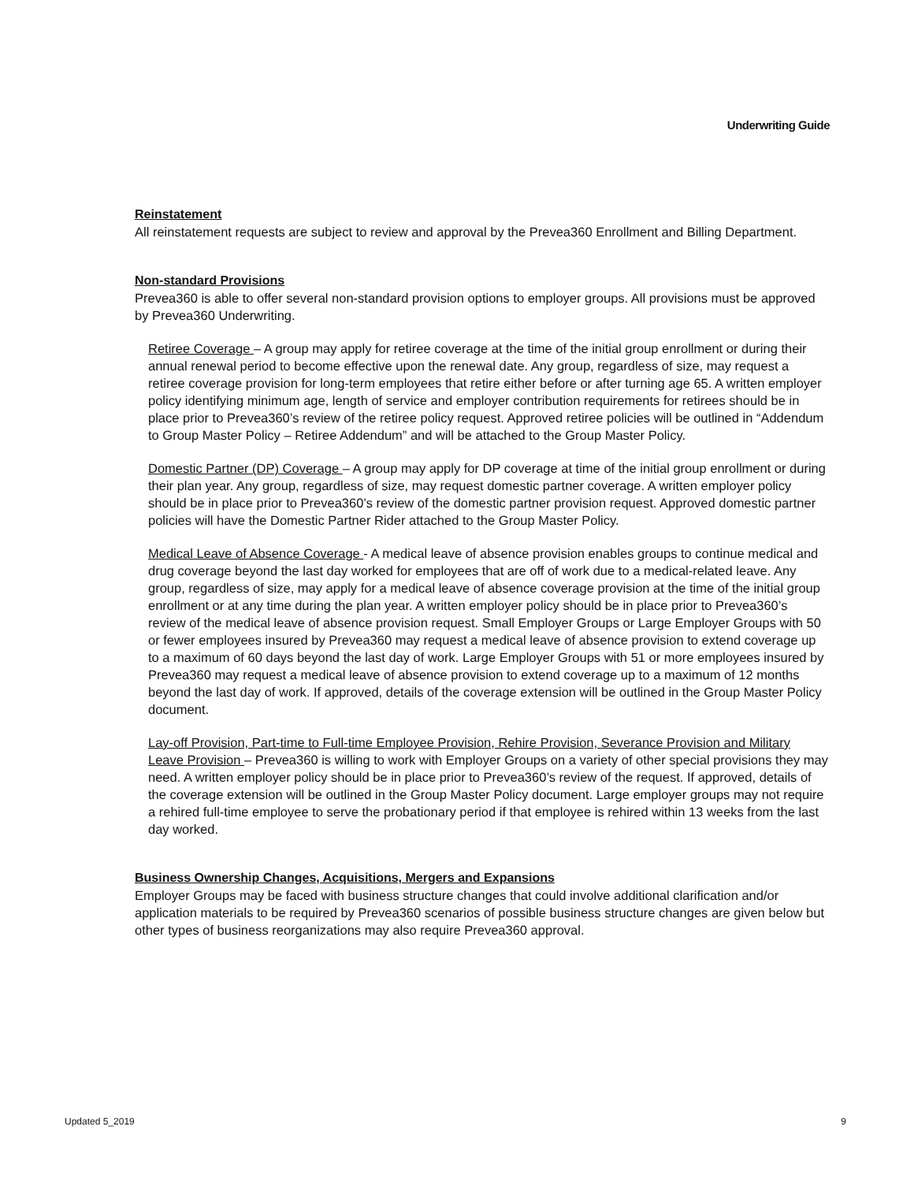Underwriting Guide
Reinstatement
All reinstatement requests are subject to review and approval by the Prevea360 Enrollment and Billing Department.
Non-standard Provisions
Prevea360 is able to offer several non-standard provision options to employer groups. All provisions must be approved by Prevea360 Underwriting.
Retiree Coverage – A group may apply for retiree coverage at the time of the initial group enrollment or during their annual renewal period to become effective upon the renewal date. Any group, regardless of size, may request a retiree coverage provision for long-term employees that retire either before or after turning age 65. A written employer policy identifying minimum age, length of service and employer contribution requirements for retirees should be in place prior to Prevea360’s review of the retiree policy request. Approved retiree policies will be outlined in “Addendum to Group Master Policy – Retiree Addendum” and will be attached to the Group Master Policy.
Domestic Partner (DP) Coverage – A group may apply for DP coverage at time of the initial group enrollment or during their plan year. Any group, regardless of size, may request domestic partner coverage. A written employer policy should be in place prior to Prevea360’s review of the domestic partner provision request. Approved domestic partner policies will have the Domestic Partner Rider attached to the Group Master Policy.
Medical Leave of Absence Coverage - A medical leave of absence provision enables groups to continue medical and drug coverage beyond the last day worked for employees that are off of work due to a medical-related leave. Any group, regardless of size, may apply for a medical leave of absence coverage provision at the time of the initial group enrollment or at any time during the plan year. A written employer policy should be in place prior to Prevea360’s review of the medical leave of absence provision request. Small Employer Groups or Large Employer Groups with 50 or fewer employees insured by Prevea360 may request a medical leave of absence provision to extend coverage up to a maximum of 60 days beyond the last day of work. Large Employer Groups with 51 or more employees insured by Prevea360 may request a medical leave of absence provision to extend coverage up to a maximum of 12 months beyond the last day of work. If approved, details of the coverage extension will be outlined in the Group Master Policy document.
Lay-off Provision, Part-time to Full-time Employee Provision, Rehire Provision, Severance Provision and Military Leave Provision – Prevea360 is willing to work with Employer Groups on a variety of other special provisions they may need. A written employer policy should be in place prior to Prevea360’s review of the request. If approved, details of the coverage extension will be outlined in the Group Master Policy document. Large employer groups may not require a rehired full-time employee to serve the probationary period if that employee is rehired within 13 weeks from the last day worked.
Business Ownership Changes, Acquisitions, Mergers and Expansions
Employer Groups may be faced with business structure changes that could involve additional clarification and/or application materials to be required by Prevea360 scenarios of possible business structure changes are given below but other types of business reorganizations may also require Prevea360 approval.
Updated 5_2019 9